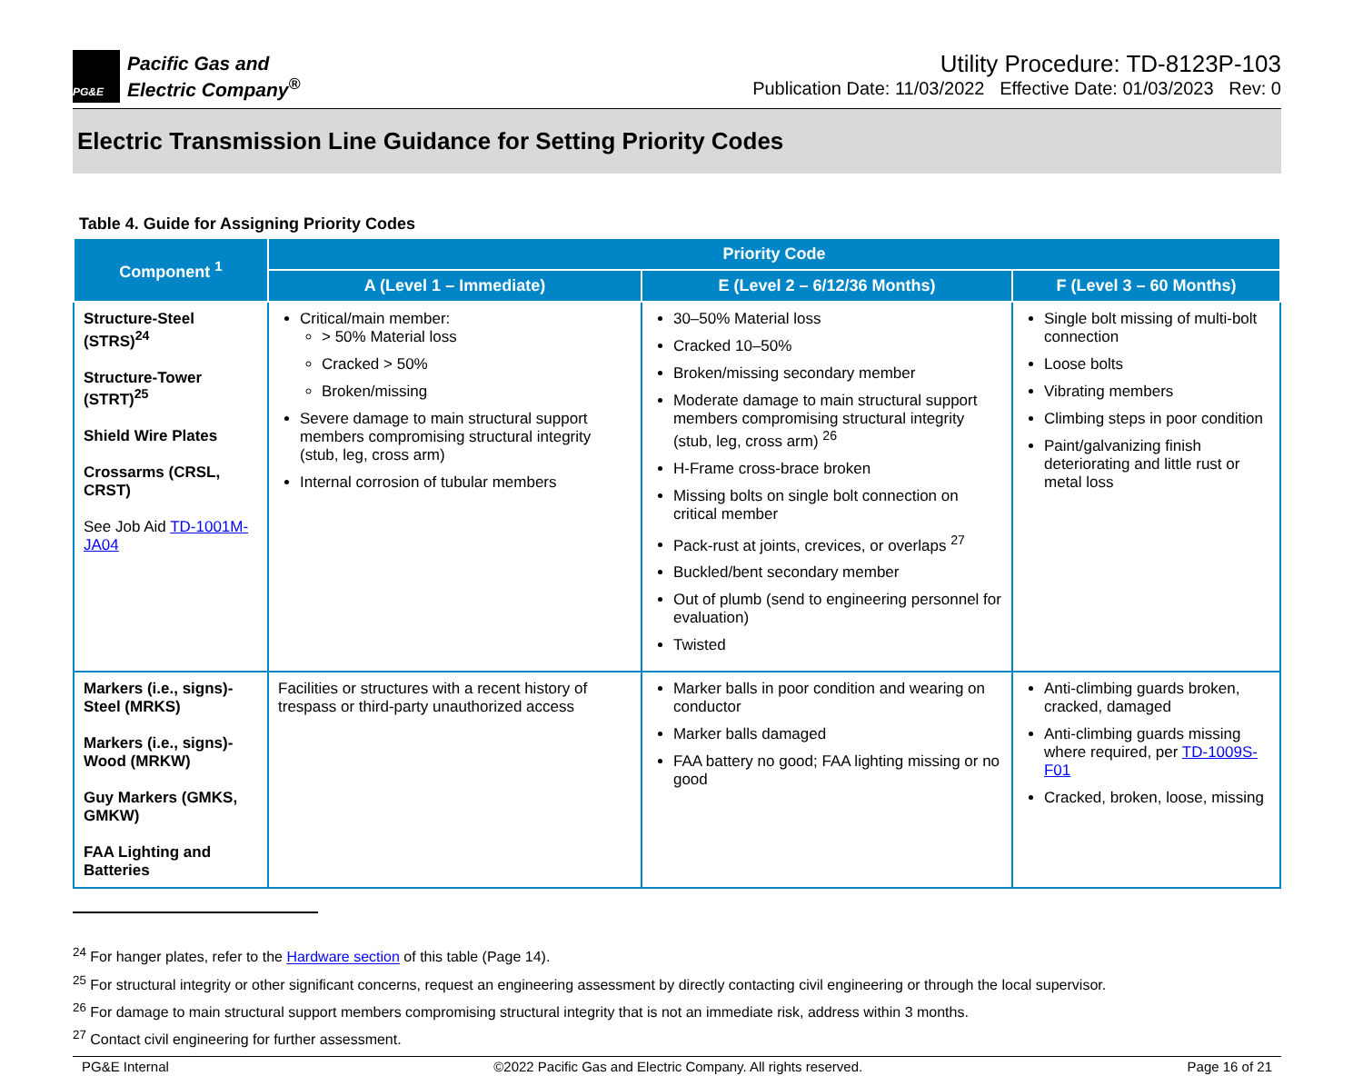PG&E
Pacific Gas and
Electric Company<sup>®</sup>
Utility Procedure: TD-8123P-103
Publication Date: 11/03/2022 Effective Date: 01/03/2023 Rev: 0
Electric Transmission Line Guidance for Setting Priority Codes
Table 4. Guide for Assigning Priority Codes
| Component <sup>1</sup> | Priority Code | | |
| --- | --- | --- | --- |
| | A (Level 1 – Immediate) | E (Level 2 – 6/12/36 Months) | F (Level 3 – 60 Months) |
| Structure-Steel (STRS)<sup>24</sup> Structure-Tower (STRT)<sup>25</sup> Shield Wire Plates Crossarms (CRSL, CRST) See Job Aid TD-1001M-JA04 | Critical/main member: > 50% Material loss Cracked > 50% Broken/missing Severe damage to main structural support members compromising structural integrity (stub, leg, cross arm) Internal corrosion of tubular members | 30–50% Material loss Cracked 10–50% Broken/missing secondary member Moderate damage to main structural support members compromising structural integrity (stub, leg, cross arm) <sup>26</sup> H-Frame cross-brace broken Missing bolts on single bolt connection on critical member Pack-rust at joints, crevices, or overlaps <sup>27</sup> Buckled/bent secondary member Out of plumb (send to engineering personnel for evaluation) Twisted | Single bolt missing of multi-bolt connection Loose bolts Vibrating members Climbing steps in poor condition Paint/galvanizing finish deteriorating and little rust or metal loss |
| Markers (i.e., signs)-Steel (MRKS) Markers (i.e., signs)-Wood (MRKW) Guy Markers (GMKS, GMKW) FAA Lighting and Batteries | Facilities or structures with a recent history of trespass or third-party unauthorized access | Marker balls in poor condition and wearing on conductor Marker balls damaged FAA battery no good; FAA lighting missing or no good | Anti-climbing guards broken, cracked, damaged Anti-climbing guards missing where required, per TD-1009S-F01 Cracked, broken, loose, missing |
<sup>24</sup> For hanger plates, refer to the Hardware section of this table (Page 14).
<sup>25</sup> For structural integrity or other significant concerns, request an engineering assessment by directly contacting civil engineering or through the local supervisor.
<sup>26</sup> For damage to main structural support members compromising structural integrity that is not an immediate risk, address within 3 months.
<sup>27</sup> Contact civil engineering for further assessment.
PG&E Internal ©2022 Pacific Gas and Electric Company. All rights reserved. Page 16 of 21